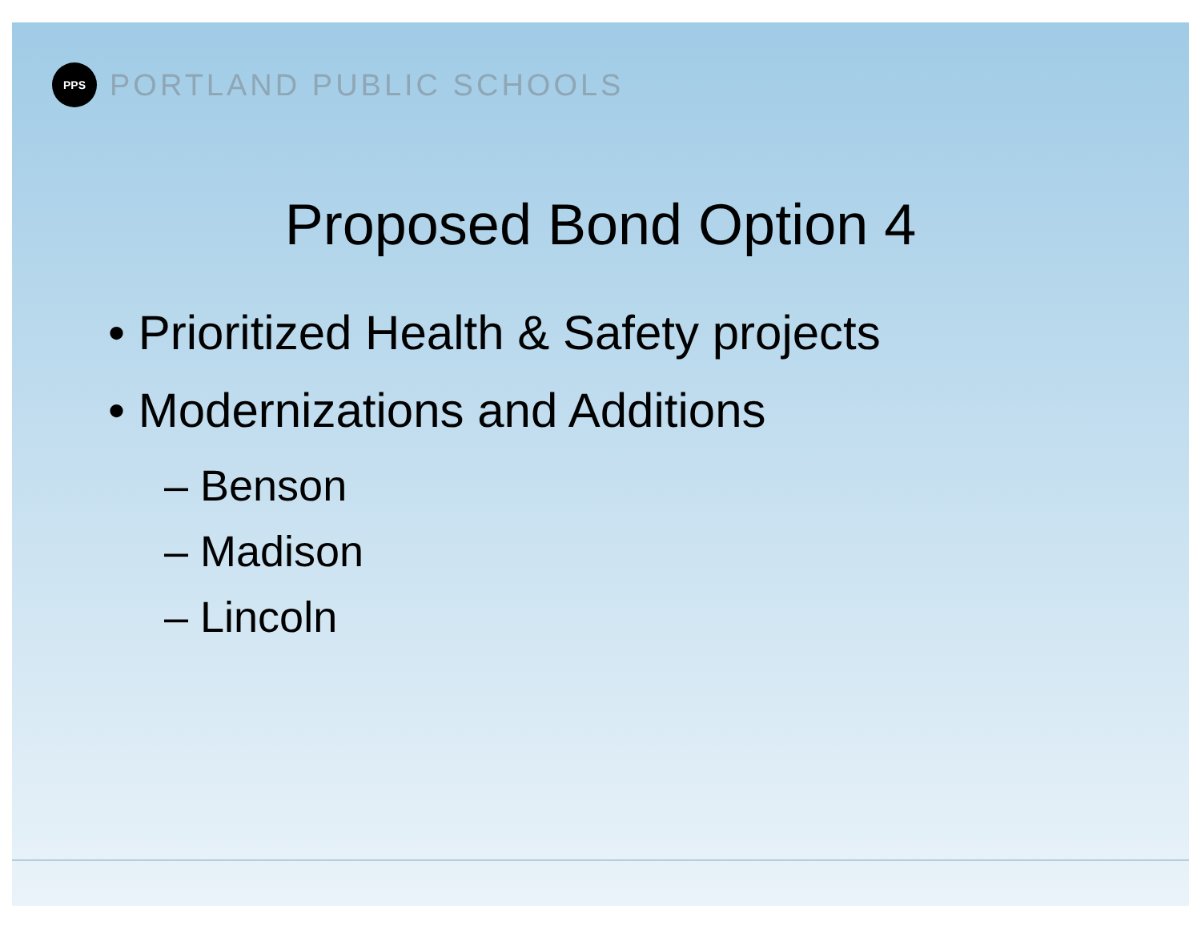PPS
PORTLAND PUBLIC SCHOOLS
Proposed Bond Option 4
• Prioritized Health & Safety projects
• Modernizations and Additions
– Benson
– Madison
– Lincoln